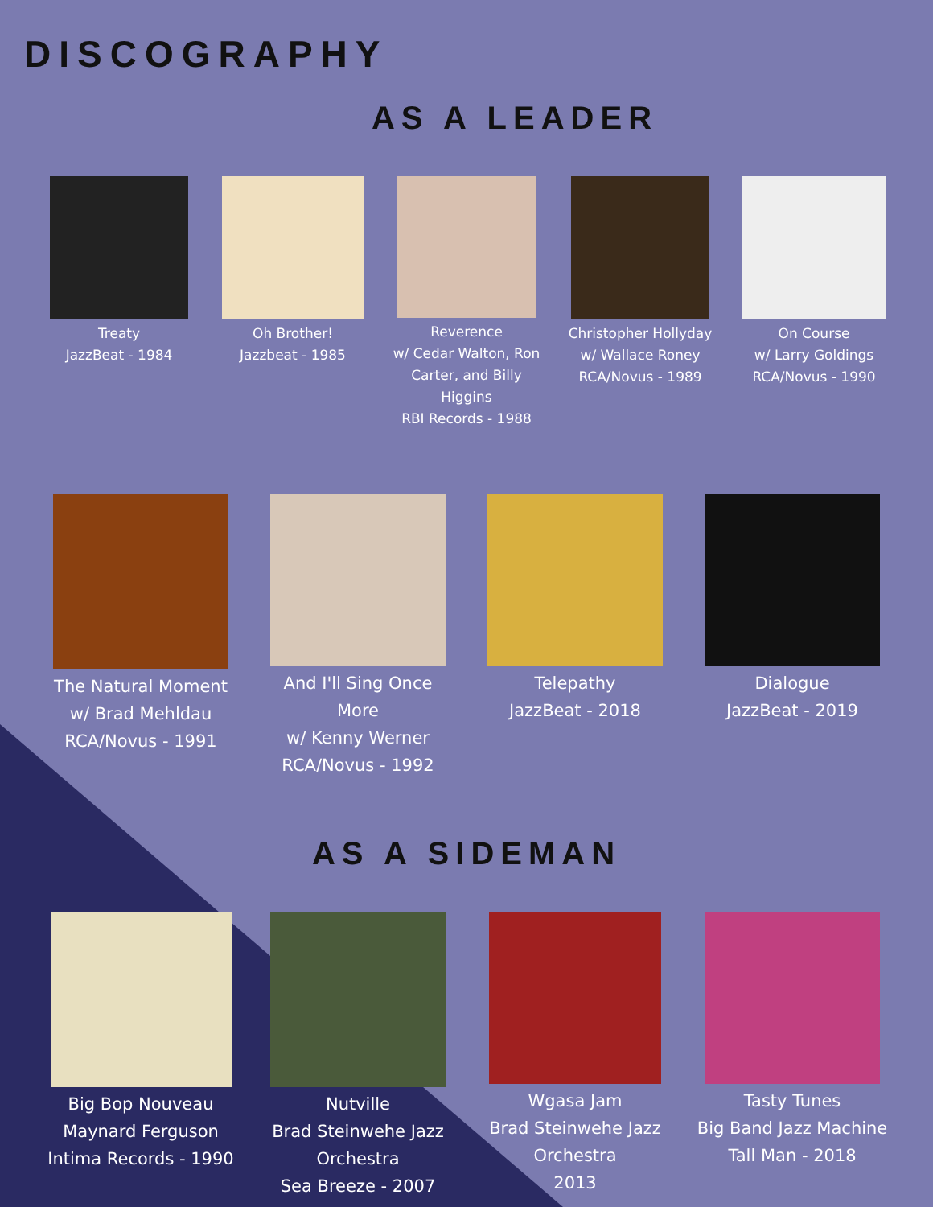DISCOGRAPHY
AS A LEADER
Treaty
JazzBeat - 1984
Oh Brother!
Jazzbeat - 1985
Reverence
w/ Cedar Walton, Ron Carter, and Billy Higgins
RBI Records - 1988
Christopher Hollyday
w/ Wallace Roney
RCA/Novus - 1989
On Course
w/ Larry Goldings
RCA/Novus - 1990
The Natural Moment
w/ Brad Mehldau
RCA/Novus - 1991
And I'll Sing Once More
w/ Kenny Werner
RCA/Novus - 1992
Telepathy
JazzBeat - 2018
Dialogue
JazzBeat - 2019
AS A SIDEMAN
Big Bop Nouveau
Maynard Ferguson
Intima Records - 1990
Nutville
Brad Steinwehe Jazz Orchestra
Sea Breeze - 2007
Wgasa Jam
Brad Steinwehe Jazz Orchestra
2013
Tasty Tunes
Big Band Jazz Machine
Tall Man - 2018